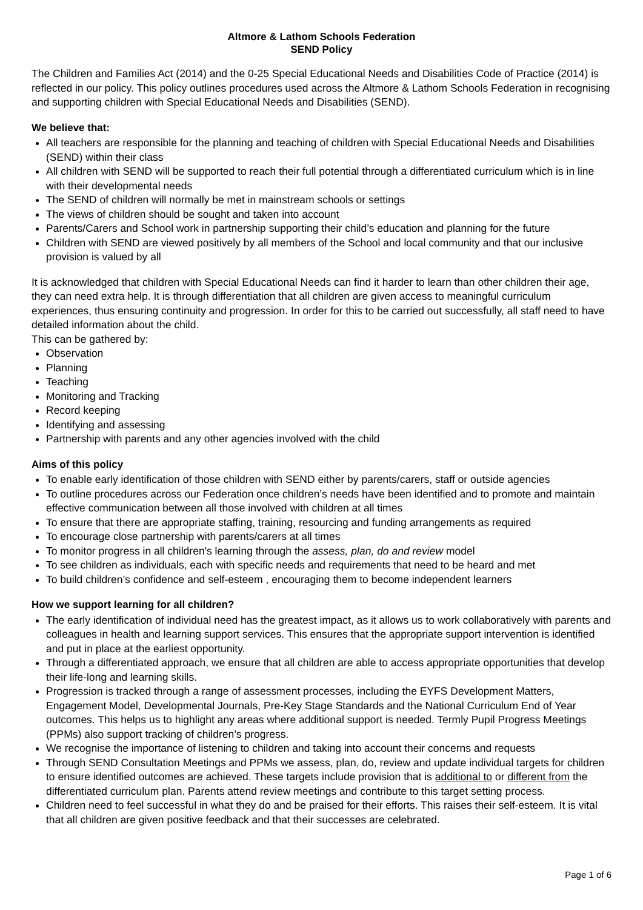Altmore & Lathom Schools Federation
SEND Policy
The Children and Families Act (2014) and the 0-25 Special Educational Needs and Disabilities Code of Practice (2014) is reflected in our policy. This policy outlines procedures used across the Altmore & Lathom Schools Federation in recognising and supporting children with Special Educational Needs and Disabilities (SEND).
We believe that:
All teachers are responsible for the planning and teaching of children with Special Educational Needs and Disabilities (SEND) within their class
All children with SEND will be supported to reach their full potential through a differentiated curriculum which is in line with their developmental needs
The SEND of children will normally be met in mainstream schools or settings
The views of children should be sought and taken into account
Parents/Carers and School work in partnership supporting their child’s education and planning for the future
Children with SEND are viewed positively by all members of the School and local community and that our inclusive provision is valued by all
It is acknowledged that children with Special Educational Needs can find it harder to learn than other children their age, they can need extra help. It is through differentiation that all children are given access to meaningful curriculum experiences, thus ensuring continuity and progression. In order for this to be carried out successfully, all staff need to have detailed information about the child.
This can be gathered by:
Observation
Planning
Teaching
Monitoring and Tracking
Record keeping
Identifying and assessing
Partnership with parents and any other agencies involved with the child
Aims of this policy
To enable early identification of those children with SEND either by parents/carers, staff or outside agencies
To outline procedures across our Federation once children’s needs have been identified and to promote and maintain effective communication between all those involved with children at all times
To ensure that there are appropriate staffing, training, resourcing and funding arrangements as required
To encourage close partnership with parents/carers at all times
To monitor progress in all children's learning through the assess, plan, do and review model
To see children as individuals, each with specific needs and requirements that need to be heard and met
To build children’s confidence and self-esteem , encouraging them to become independent learners
How we support learning for all children?
The early identification of individual need has the greatest impact, as it allows us to work collaboratively with parents and colleagues in health and learning support services. This ensures that the appropriate support intervention is identified and put in place at the earliest opportunity.
Through a differentiated approach, we ensure that all children are able to access appropriate opportunities that develop their life-long and learning skills.
Progression is tracked through a range of assessment processes, including the EYFS Development Matters, Engagement Model, Developmental Journals, Pre-Key Stage Standards and the National Curriculum End of Year outcomes. This helps us to highlight any areas where additional support is needed. Termly Pupil Progress Meetings (PPMs) also support tracking of children’s progress.
We recognise the importance of listening to children and taking into account their concerns and requests
Through SEND Consultation Meetings and PPMs we assess, plan, do, review and update individual targets for children to ensure identified outcomes are achieved. These targets include provision that is additional to or different from the differentiated curriculum plan. Parents attend review meetings and contribute to this target setting process.
Children need to feel successful in what they do and be praised for their efforts. This raises their self-esteem. It is vital that all children are given positive feedback and that their successes are celebrated.
Page 1 of 6